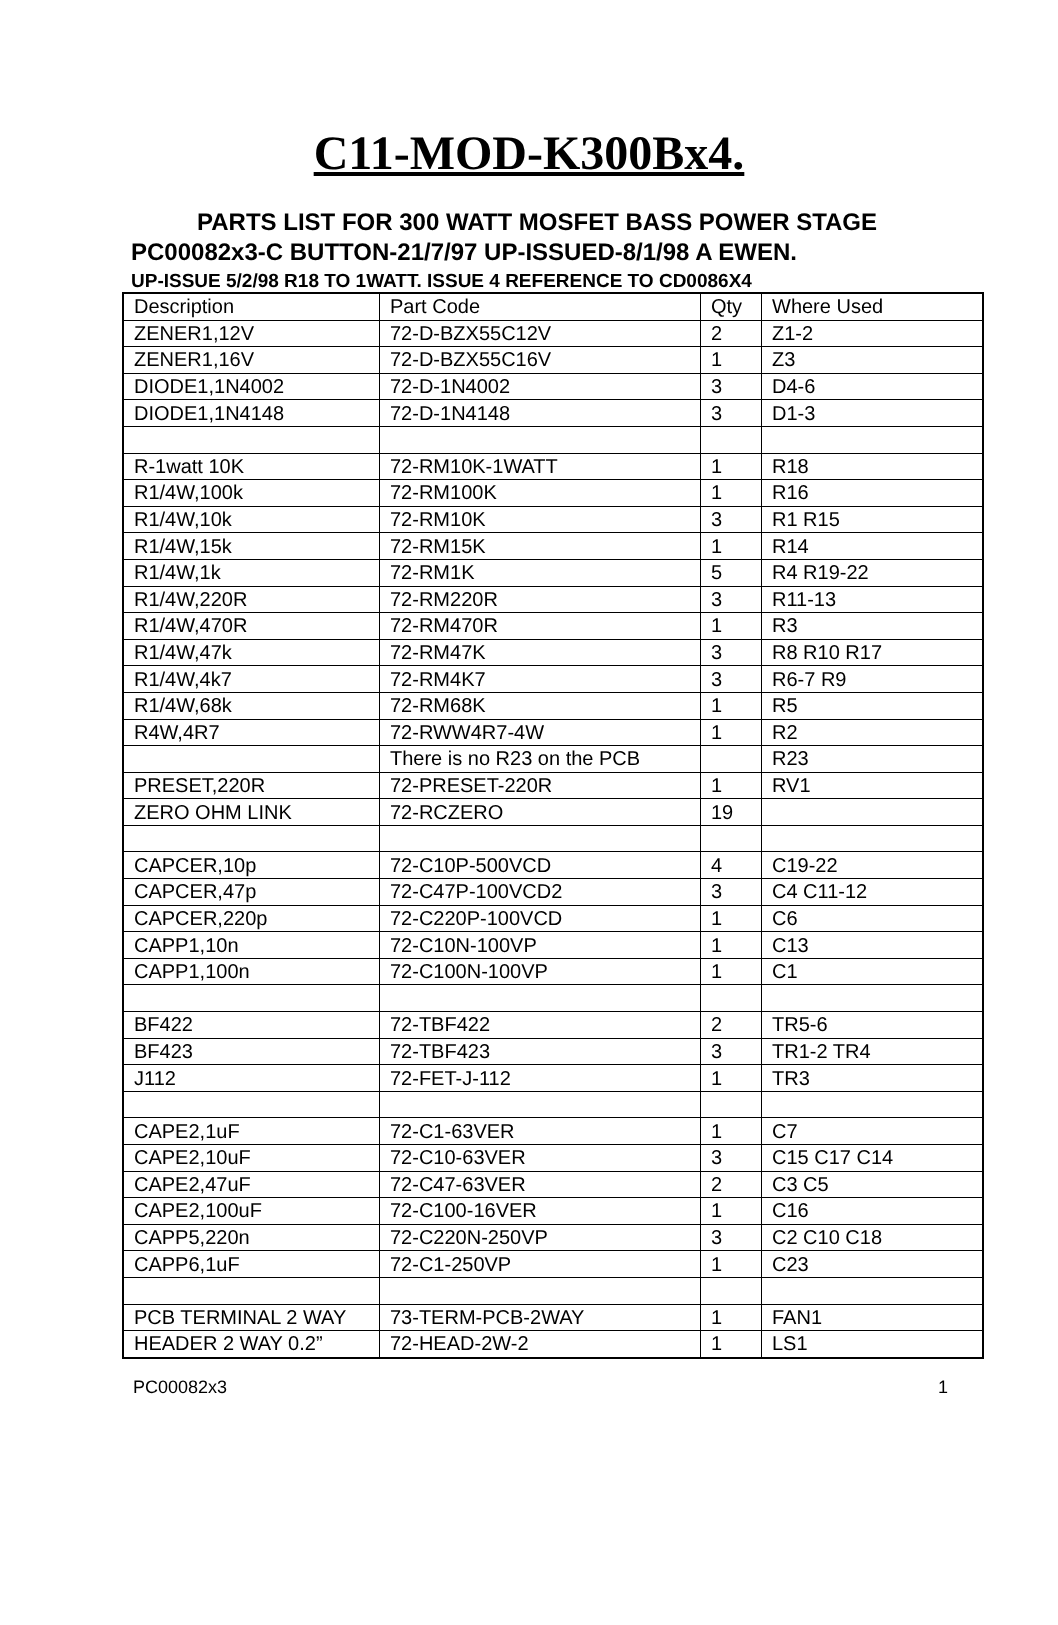C11-MOD-K300Bx4.
PARTS LIST FOR 300 WATT MOSFET BASS POWER STAGE
PC00082x3-C BUTTON-21/7/97 UP-ISSUED-8/1/98 A EWEN.
UP-ISSUE 5/2/98 R18 TO 1WATT. ISSUE 4 REFERENCE TO CD0086X4
| Description | Part Code | Qty | Where Used |
| --- | --- | --- | --- |
| ZENER1,12V | 72-D-BZX55C12V | 2 | Z1-2 |
| ZENER1,16V | 72-D-BZX55C16V | 1 | Z3 |
| DIODE1,1N4002 | 72-D-1N4002 | 3 | D4-6 |
| DIODE1,1N4148 | 72-D-1N4148 | 3 | D1-3 |
| R-1watt 10K | 72-RM10K-1WATT | 1 | R18 |
| R1/4W,100k | 72-RM100K | 1 | R16 |
| R1/4W,10k | 72-RM10K | 3 | R1 R15 |
| R1/4W,15k | 72-RM15K | 1 | R14 |
| R1/4W,1k | 72-RM1K | 5 | R4 R19-22 |
| R1/4W,220R | 72-RM220R | 3 | R11-13 |
| R1/4W,470R | 72-RM470R | 1 | R3 |
| R1/4W,47k | 72-RM47K | 3 | R8 R10 R17 |
| R1/4W,4k7 | 72-RM4K7 | 3 | R6-7 R9 |
| R1/4W,68k | 72-RM68K | 1 | R5 |
| R4W,4R7 | 72-RWW4R7-4W | 1 | R2 |
| | There is no R23 on the PCB | | R23 |
| PRESET,220R | 72-PRESET-220R | 1 | RV1 |
| ZERO OHM LINK | 72-RCZERO | 19 | |
| CAPCER,10p | 72-C10P-500VCD | 4 | C19-22 |
| CAPCER,47p | 72-C47P-100VCD2 | 3 | C4 C11-12 |
| CAPCER,220p | 72-C220P-100VCD | 1 | C6 |
| CAPP1,10n | 72-C10N-100VP | 1 | C13 |
| CAPP1,100n | 72-C100N-100VP | 1 | C1 |
| BF422 | 72-TBF422 | 2 | TR5-6 |
| BF423 | 72-TBF423 | 3 | TR1-2 TR4 |
| J112 | 72-FET-J-112 | 1 | TR3 |
| CAPE2,1uF | 72-C1-63VER | 1 | C7 |
| CAPE2,10uF | 72-C10-63VER | 3 | C15 C17 C14 |
| CAPE2,47uF | 72-C47-63VER | 2 | C3 C5 |
| CAPE2,100uF | 72-C100-16VER | 1 | C16 |
| CAPP5,220n | 72-C220N-250VP | 3 | C2 C10 C18 |
| CAPP6,1uF | 72-C1-250VP | 1 | C23 |
| PCB TERMINAL 2 WAY | 73-TERM-PCB-2WAY | 1 | FAN1 |
| HEADER 2 WAY 0.2” | 72-HEAD-2W-2 | 1 | LS1 |
PC00082x3 1